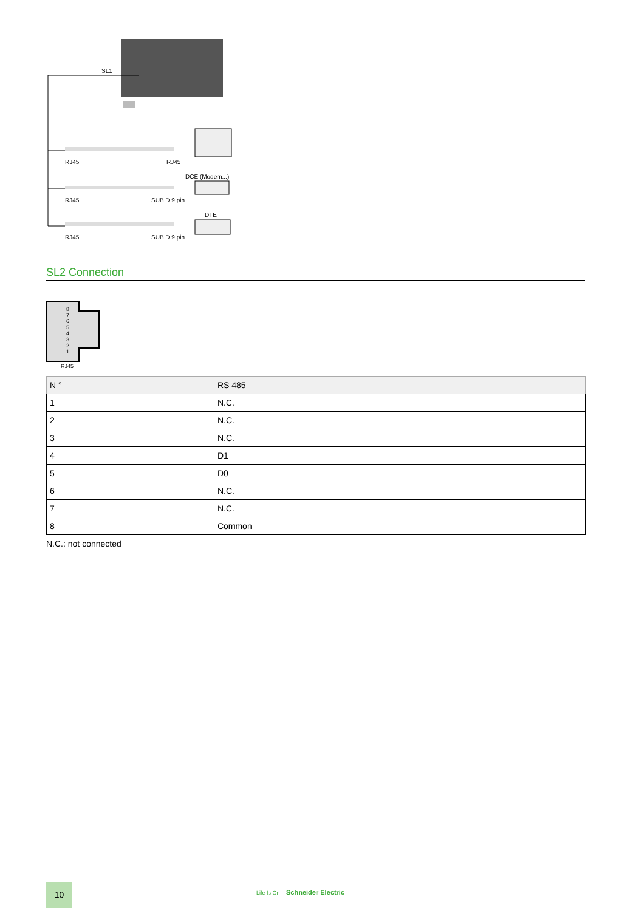SL1
RJ45
RJ45
DCE (Modem...)
RJ45
SUB D 9 pin
DTE
RJ45
SUB D 9 pin
SL2 Connection
8
7
6
5
4
3
2
1
RJ45
| N ° | RS 485 |
| --- | --- |
| 1 | N.C. |
| 2 | N.C. |
| 3 | N.C. |
| 4 | D1 |
| 5 | D0 |
| 6 | N.C. |
| 7 | N.C. |
| 8 | Common |
N.C.: not connected
10 Life Is On Schneider Electric